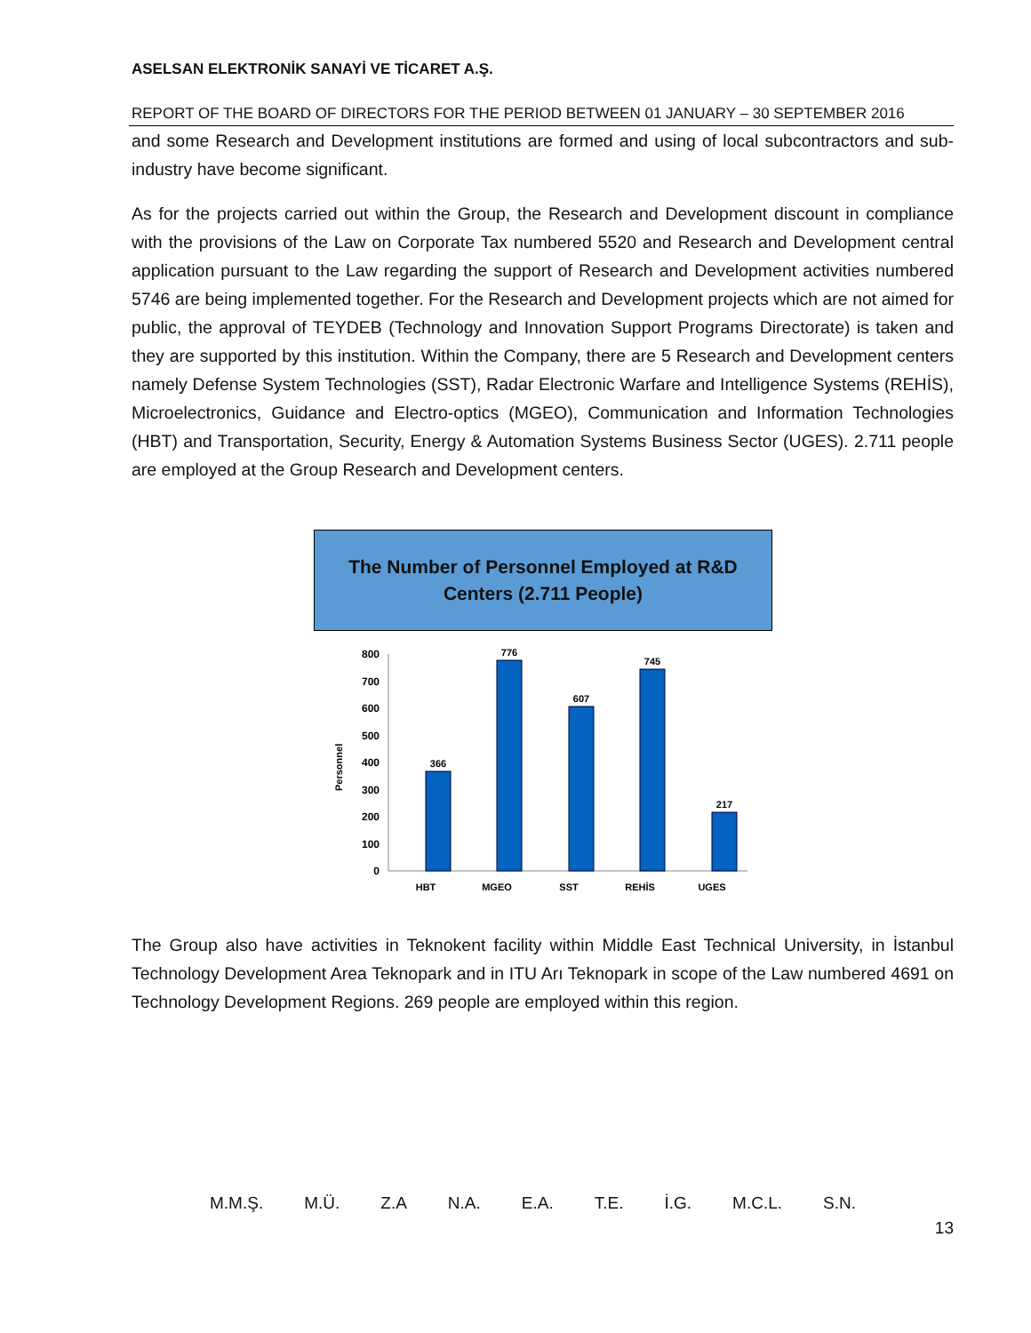ASELSAN ELEKTRONİK SANAYİ VE TİCARET A.Ş.
REPORT OF THE BOARD OF DIRECTORS FOR THE PERIOD BETWEEN 01 JANUARY – 30 SEPTEMBER 2016
and some Research and Development institutions are formed and using of local subcontractors and sub-industry have become significant.
As for the projects carried out within the Group, the Research and Development discount in compliance with the provisions of the Law on Corporate Tax numbered 5520 and Research and Development central application pursuant to the Law regarding the support of Research and Development activities numbered 5746 are being implemented together. For the Research and Development projects which are not aimed for public, the approval of TEYDEB (Technology and Innovation Support Programs Directorate) is taken and they are supported by this institution. Within the Company, there are 5 Research and Development centers namely Defense System Technologies (SST), Radar Electronic Warfare and Intelligence Systems (REHİS), Microelectronics, Guidance and Electro-optics (MGEO), Communication and Information Technologies (HBT) and Transportation, Security, Energy & Automation Systems Business Sector (UGES). 2.711 people are employed at the Group Research and Development centers.
The Number of Personnel Employed at R&D
Centers (2.711 People)
Personnel
0
100
200
300
400
500
600
700
800
366
776
607
745
217
HBT
MGEO
SST
REHİS
UGES
The Group also have activities in Teknokent facility within Middle East Technical University, in İstanbul Technology Development Area Teknopark and in ITU Arı Teknopark in scope of the Law numbered 4691 on Technology Development Regions. 269 people are employed within this region.
M.M.Ş. M.Ü. Z.A N.A. E.A. T.E. İ.G. M.C.L. S.N.
13